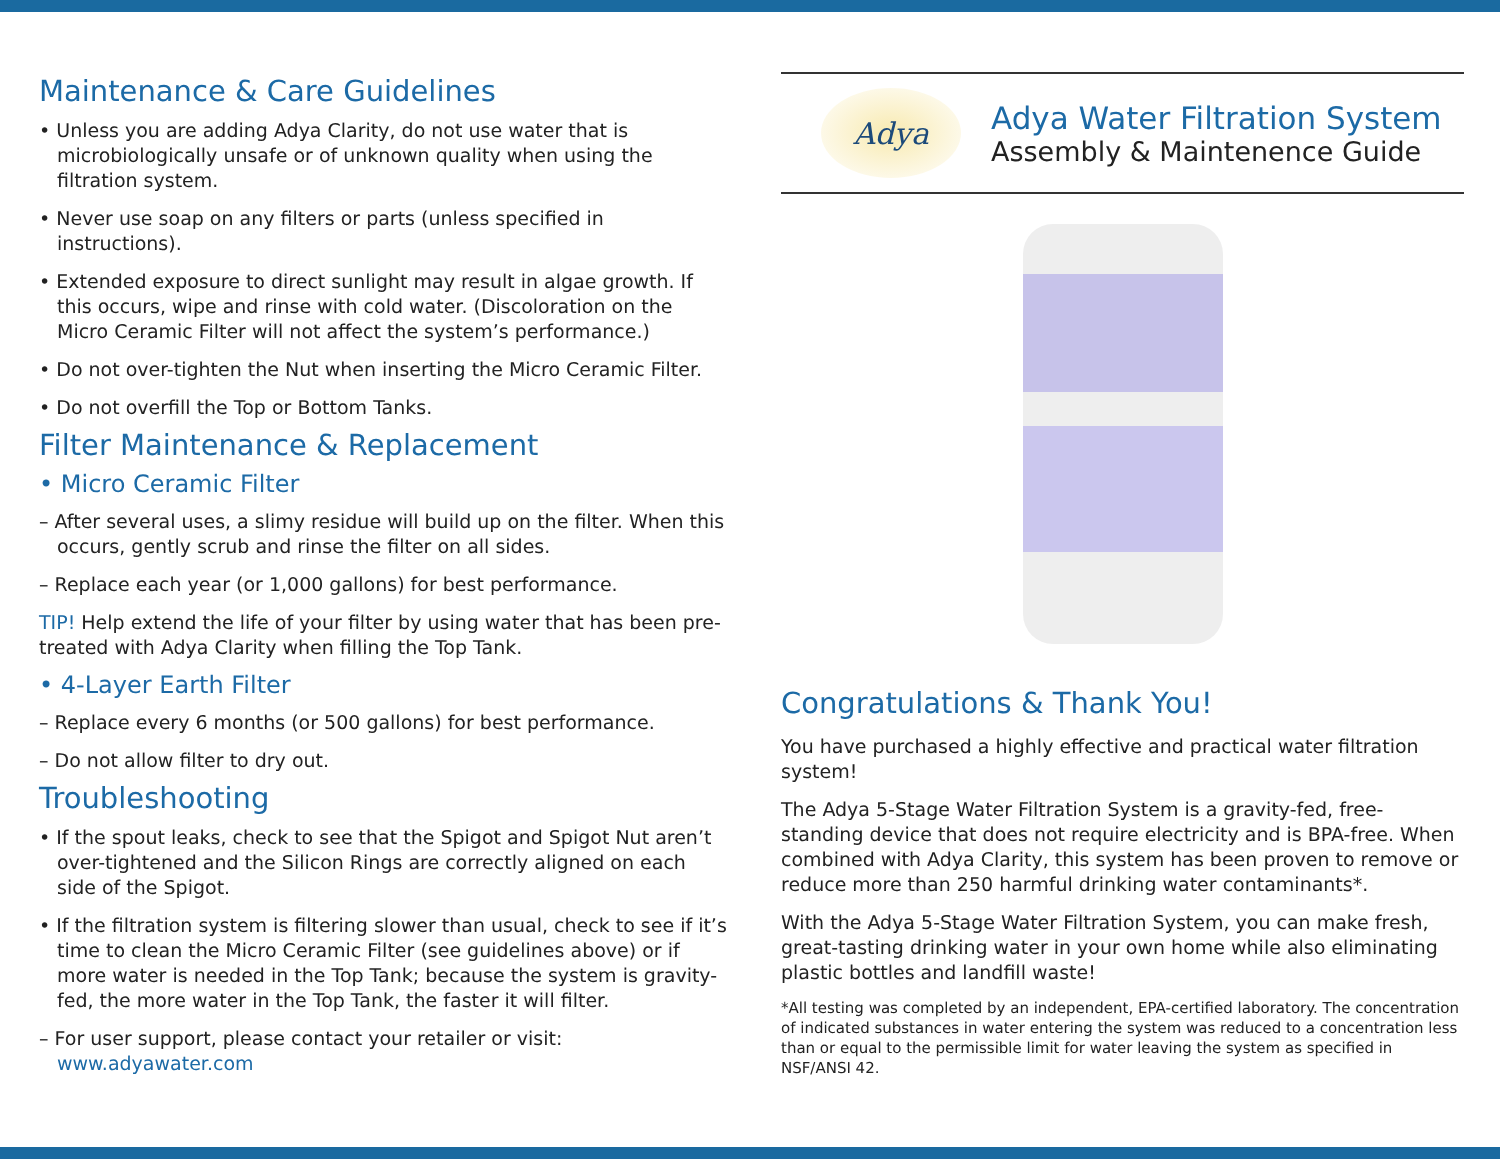Maintenance & Care Guidelines
• Unless you are adding Adya Clarity, do not use water that is microbiologically unsafe or of unknown quality when using the filtration system.
• Never use soap on any filters or parts (unless specified in instructions).
• Extended exposure to direct sunlight may result in algae growth. If this occurs, wipe and rinse with cold water. (Discoloration on the Micro Ceramic Filter will not affect the system’s performance.)
• Do not over-tighten the Nut when inserting the Micro Ceramic Filter.
• Do not overfill the Top or Bottom Tanks.
Filter Maintenance & Replacement
• Micro Ceramic Filter
– After several uses, a slimy residue will build up on the filter. When this occurs, gently scrub and rinse the filter on all sides.
– Replace each year (or 1,000 gallons) for best performance.
TIP! Help extend the life of your filter by using water that has been pre-treated with Adya Clarity when filling the Top Tank.
• 4-Layer Earth Filter
– Replace every 6 months (or 500 gallons) for best performance.
– Do not allow filter to dry out.
Troubleshooting
• If the spout leaks, check to see that the Spigot and Spigot Nut aren’t over-tightened and the Silicon Rings are correctly aligned on each side of the Spigot.
• If the filtration system is filtering slower than usual, check to see if it’s time to clean the Micro Ceramic Filter (see guidelines above) or if more water is needed in the Top Tank; because the system is gravity-fed, the more water in the Top Tank, the faster it will filter.
– For user support, please contact your retailer or visit: www.adyawater.com
Adya
Adya Water Filtration System
Assembly & Maintenence Guide
Congratulations & Thank You!
You have purchased a highly effective and practical water filtration system!
The Adya 5-Stage Water Filtration System is a gravity-fed, free-standing device that does not require electricity and is BPA-free. When combined with Adya Clarity, this system has been proven to remove or reduce more than 250 harmful drinking water contaminants*.
With the Adya 5-Stage Water Filtration System, you can make fresh, great-tasting drinking water in your own home while also eliminating plastic bottles and landfill waste!
*All testing was completed by an independent, EPA-certified laboratory. The concentration of indicated substances in water entering the system was reduced to a concentration less than or equal to the permissible limit for water leaving the system as specified in NSF/ANSI 42.